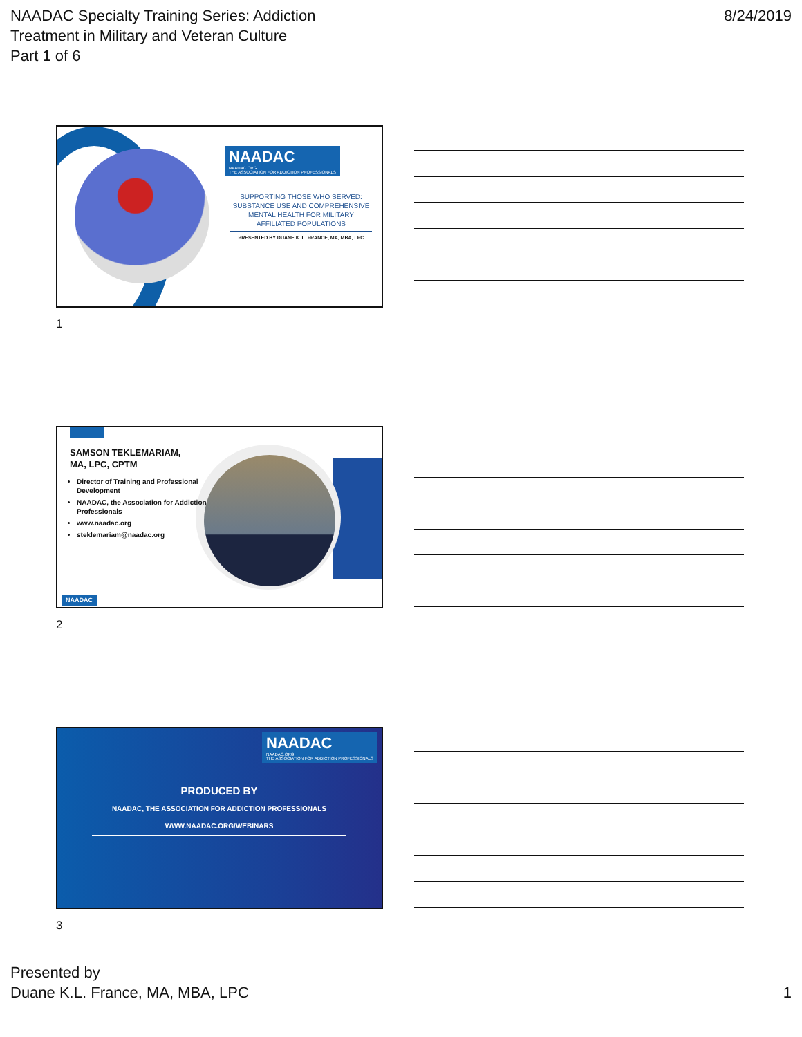NAADAC Specialty Training Series: Addiction
Treatment in Military and Veteran Culture
Part 1 of 6
8/24/2019
NAADAC
NAADAC.ORG
THE ASSOCIATION FOR ADDICTION PROFESSIONALS
SUPPORTING THOSE WHO SERVED: SUBSTANCE USE AND COMPREHENSIVE MENTAL HEALTH FOR MILITARY AFFILIATED POPULATIONS
PRESENTED BY DUANE K. L. FRANCE, MA, MBA, LPC
1
SAMSON TEKLEMARIAM,
MA, LPC, CPTM
Director of Training and Professional Development
NAADAC, the Association for Addiction Professionals
www.naadac.org
steklemariam@naadac.org
NAADAC
2
NAADAC
NAADAC.ORG
THE ASSOCIATION FOR ADDICTION PROFESSIONALS
PRODUCED BY
NAADAC, THE ASSOCIATION FOR ADDICTION PROFESSIONALS
WWW.NAADAC.ORG/WEBINARS
3
Presented by
Duane K.L. France, MA, MBA, LPC
1